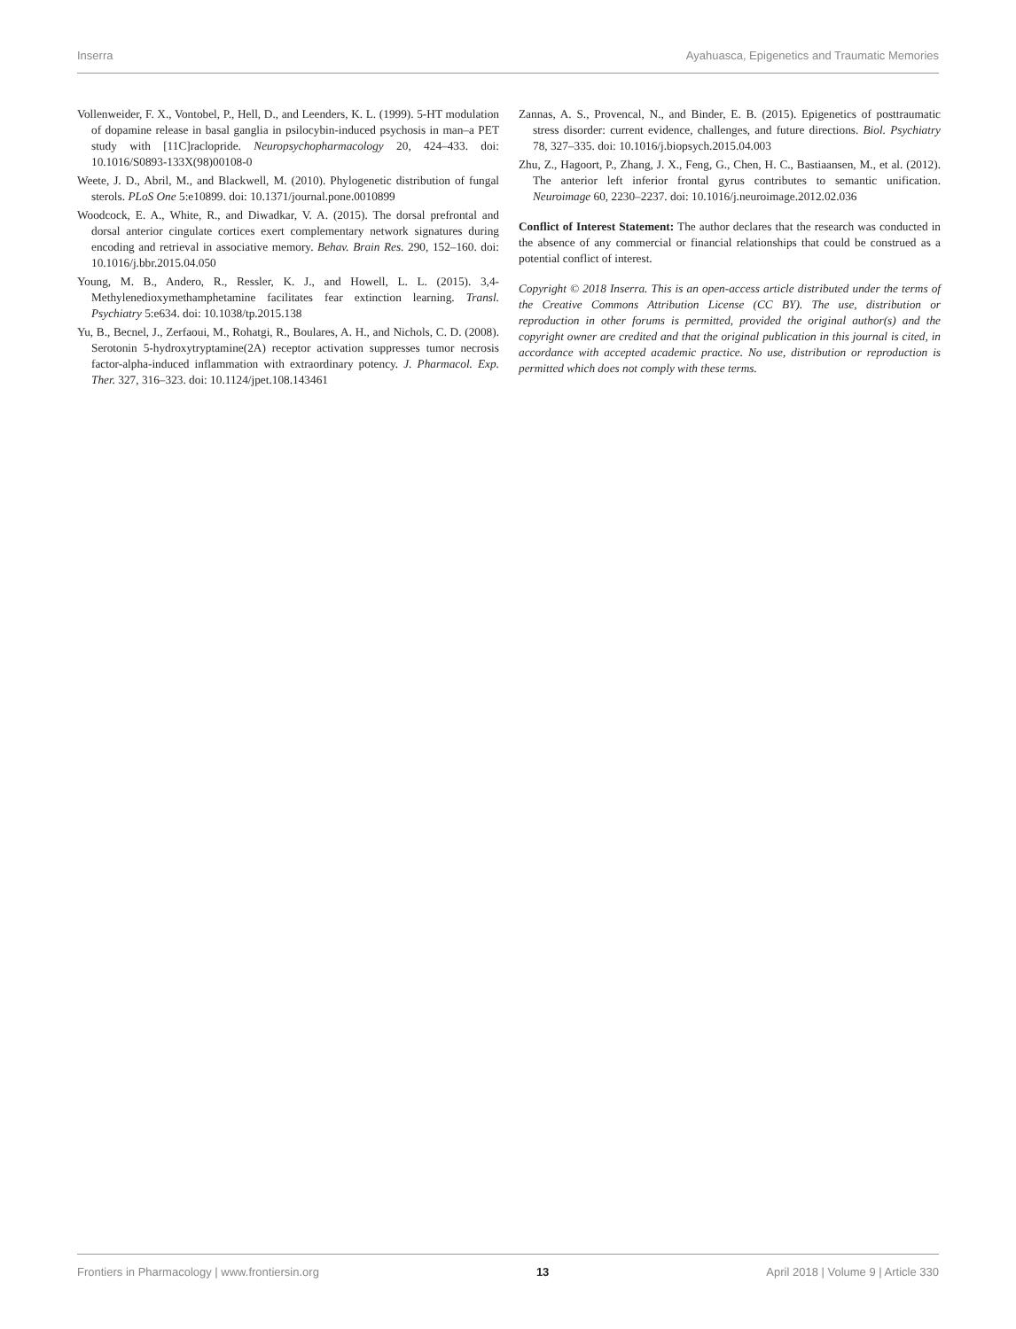Inserra Ayahuasca, Epigenetics and Traumatic Memories
Vollenweider, F. X., Vontobel, P., Hell, D., and Leenders, K. L. (1999). 5-HT modulation of dopamine release in basal ganglia in psilocybin-induced psychosis in man–a PET study with [11C]raclopride. Neuropsychopharmacology 20, 424–433. doi: 10.1016/S0893-133X(98)00108-0
Weete, J. D., Abril, M., and Blackwell, M. (2010). Phylogenetic distribution of fungal sterols. PLoS One 5:e10899. doi: 10.1371/journal.pone.0010899
Woodcock, E. A., White, R., and Diwadkar, V. A. (2015). The dorsal prefrontal and dorsal anterior cingulate cortices exert complementary network signatures during encoding and retrieval in associative memory. Behav. Brain Res. 290, 152–160. doi: 10.1016/j.bbr.2015.04.050
Young, M. B., Andero, R., Ressler, K. J., and Howell, L. L. (2015). 3,4-Methylenedioxymethamphetamine facilitates fear extinction learning. Transl. Psychiatry 5:e634. doi: 10.1038/tp.2015.138
Yu, B., Becnel, J., Zerfaoui, M., Rohatgi, R., Boulares, A. H., and Nichols, C. D. (2008). Serotonin 5-hydroxytryptamine(2A) receptor activation suppresses tumor necrosis factor-alpha-induced inflammation with extraordinary potency. J. Pharmacol. Exp. Ther. 327, 316–323. doi: 10.1124/jpet.108.143461
Zannas, A. S., Provencal, N., and Binder, E. B. (2015). Epigenetics of posttraumatic stress disorder: current evidence, challenges, and future directions. Biol. Psychiatry 78, 327–335. doi: 10.1016/j.biopsych.2015.04.003
Zhu, Z., Hagoort, P., Zhang, J. X., Feng, G., Chen, H. C., Bastiaansen, M., et al. (2012). The anterior left inferior frontal gyrus contributes to semantic unification. Neuroimage 60, 2230–2237. doi: 10.1016/j.neuroimage.2012.02.036
Conflict of Interest Statement: The author declares that the research was conducted in the absence of any commercial or financial relationships that could be construed as a potential conflict of interest.
Copyright © 2018 Inserra. This is an open-access article distributed under the terms of the Creative Commons Attribution License (CC BY). The use, distribution or reproduction in other forums is permitted, provided the original author(s) and the copyright owner are credited and that the original publication in this journal is cited, in accordance with accepted academic practice. No use, distribution or reproduction is permitted which does not comply with these terms.
Frontiers in Pharmacology | www.frontiersin.org 13 April 2018 | Volume 9 | Article 330